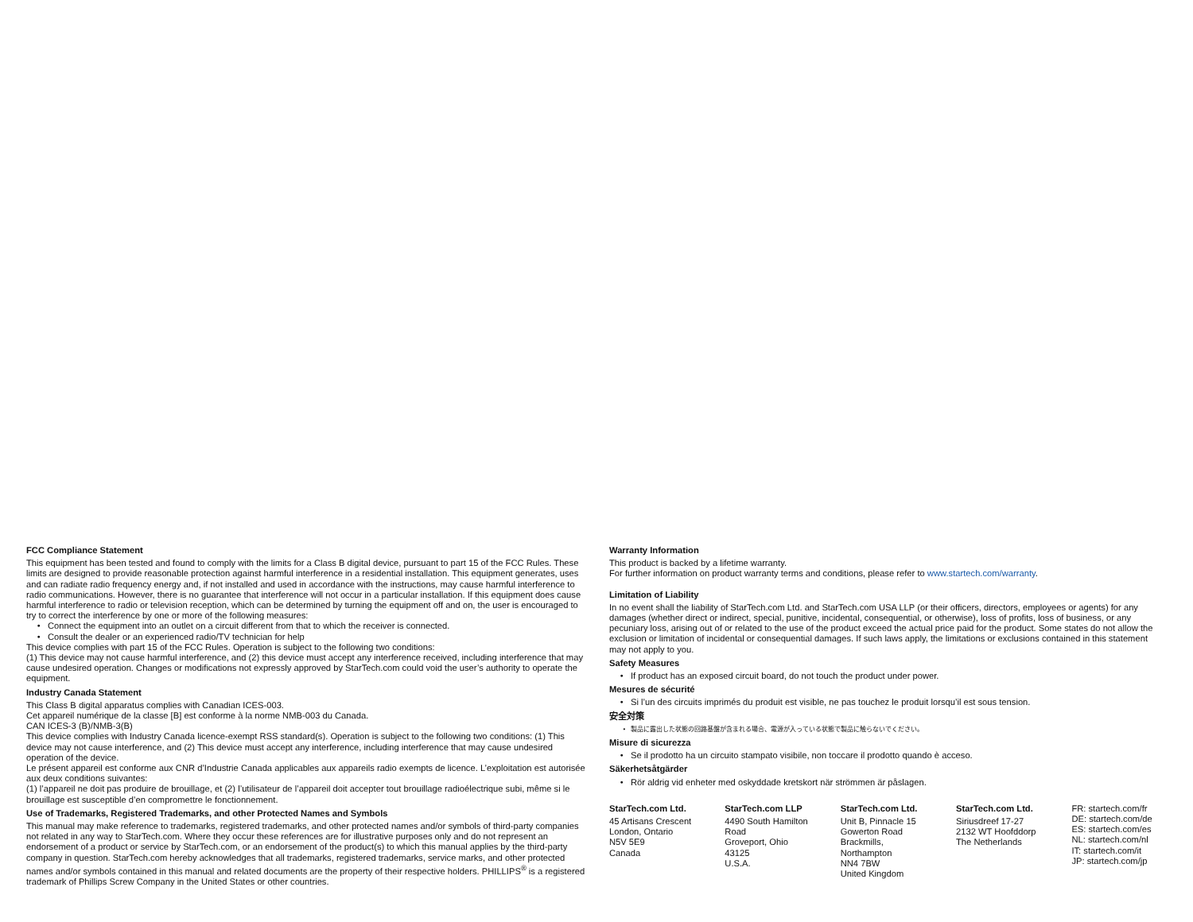FCC Compliance Statement
This equipment has been tested and found to comply with the limits for a Class B digital device, pursuant to part 15 of the FCC Rules. These limits are designed to provide reasonable protection against harmful interference in a residential installation. This equipment generates, uses and can radiate radio frequency energy and, if not installed and used in accordance with the instructions, may cause harmful interference to radio communications. However, there is no guarantee that interference will not occur in a particular installation. If this equipment does cause harmful interference to radio or television reception, which can be determined by turning the equipment off and on, the user is encouraged to try to correct the interference by one or more of the following measures:
Connect the equipment into an outlet on a circuit different from that to which the receiver is connected.
Consult the dealer or an experienced radio/TV technician for help
This device complies with part 15 of the FCC Rules. Operation is subject to the following two conditions:
(1) This device may not cause harmful interference, and (2) this device must accept any interference received, including interference that may cause undesired operation. Changes or modifications not expressly approved by StarTech.com could void the user’s authority to operate the equipment.
Industry Canada Statement
This Class B digital apparatus complies with Canadian ICES-003.
Cet appareil numérique de la classe [B] est conforme à la norme NMB-003 du Canada.
CAN ICES-3 (B)/NMB-3(B)
This device complies with Industry Canada licence-exempt RSS standard(s). Operation is subject to the following two conditions: (1) This device may not cause interference, and (2) This device must accept any interference, including interference that may cause undesired operation of the device.
Le présent appareil est conforme aux CNR d’Industrie Canada applicables aux appareils radio exempts de licence. L’exploitation est autorisée aux deux conditions suivantes:
(1) l’appareil ne doit pas produire de brouillage, et (2) l’utilisateur de l’appareil doit accepter tout brouillage radioélectrique subi, même si le brouillage est susceptible d’en compromettre le fonctionnement.
Use of Trademarks, Registered Trademarks, and other Protected Names and Symbols
This manual may make reference to trademarks, registered trademarks, and other protected names and/or symbols of third-party companies not related in any way to StarTech.com. Where they occur these references are for illustrative purposes only and do not represent an endorsement of a product or service by StarTech.com, or an endorsement of the product(s) to which this manual applies by the third-party company in question. StarTech.com hereby acknowledges that all trademarks, registered trademarks, service marks, and other protected names and/or symbols contained in this manual and related documents are the property of their respective holders. PHILLIPS<sup>®</sup> is a registered trademark of Phillips Screw Company in the United States or other countries.
Warranty Information
This product is backed by a lifetime warranty.
For further information on product warranty terms and conditions, please refer to www.startech.com/warranty.
Limitation of Liability
In no event shall the liability of StarTech.com Ltd. and StarTech.com USA LLP (or their officers, directors, employees or agents) for any damages (whether direct or indirect, special, punitive, incidental, consequential, or otherwise), loss of profits, loss of business, or any pecuniary loss, arising out of or related to the use of the product exceed the actual price paid for the product. Some states do not allow the exclusion or limitation of incidental or consequential damages. If such laws apply, the limitations or exclusions contained in this statement may not apply to you.
Safety Measures
If product has an exposed circuit board, do not touch the product under power.
Mesures de sécurité
Si l’un des circuits imprimés du produit est visible, ne pas touchez le produit lorsqu’il est sous tension.
安全対策
製品に露出した状態の回路基盤が含まれる場合、電源が入っている状態で製品に触らないでください。
Misure di sicurezza
Se il prodotto ha un circuito stampato visibile, non toccare il prodotto quando è acceso.
Säkerhetsåtgärder
Rör aldrig vid enheter med oskyddade kretskort när strömmen är påslagen.
StarTech.com Ltd.
45 Artisans Crescent
London, Ontario
N5V 5E9
Canada
StarTech.com LLP
4490 South Hamilton
Road
Groveport, Ohio
43125
U.S.A.
StarTech.com Ltd.
Unit B, Pinnacle 15
Gowerton Road
Brackmills,
Northampton
NN4 7BW
United Kingdom
StarTech.com Ltd.
Siriusdreef 17-27
2132 WT Hoofddorp
The Netherlands
FR: startech.com/fr
DE: startech.com/de
ES: startech.com/es
NL: startech.com/nl
IT: startech.com/it
JP: startech.com/jp